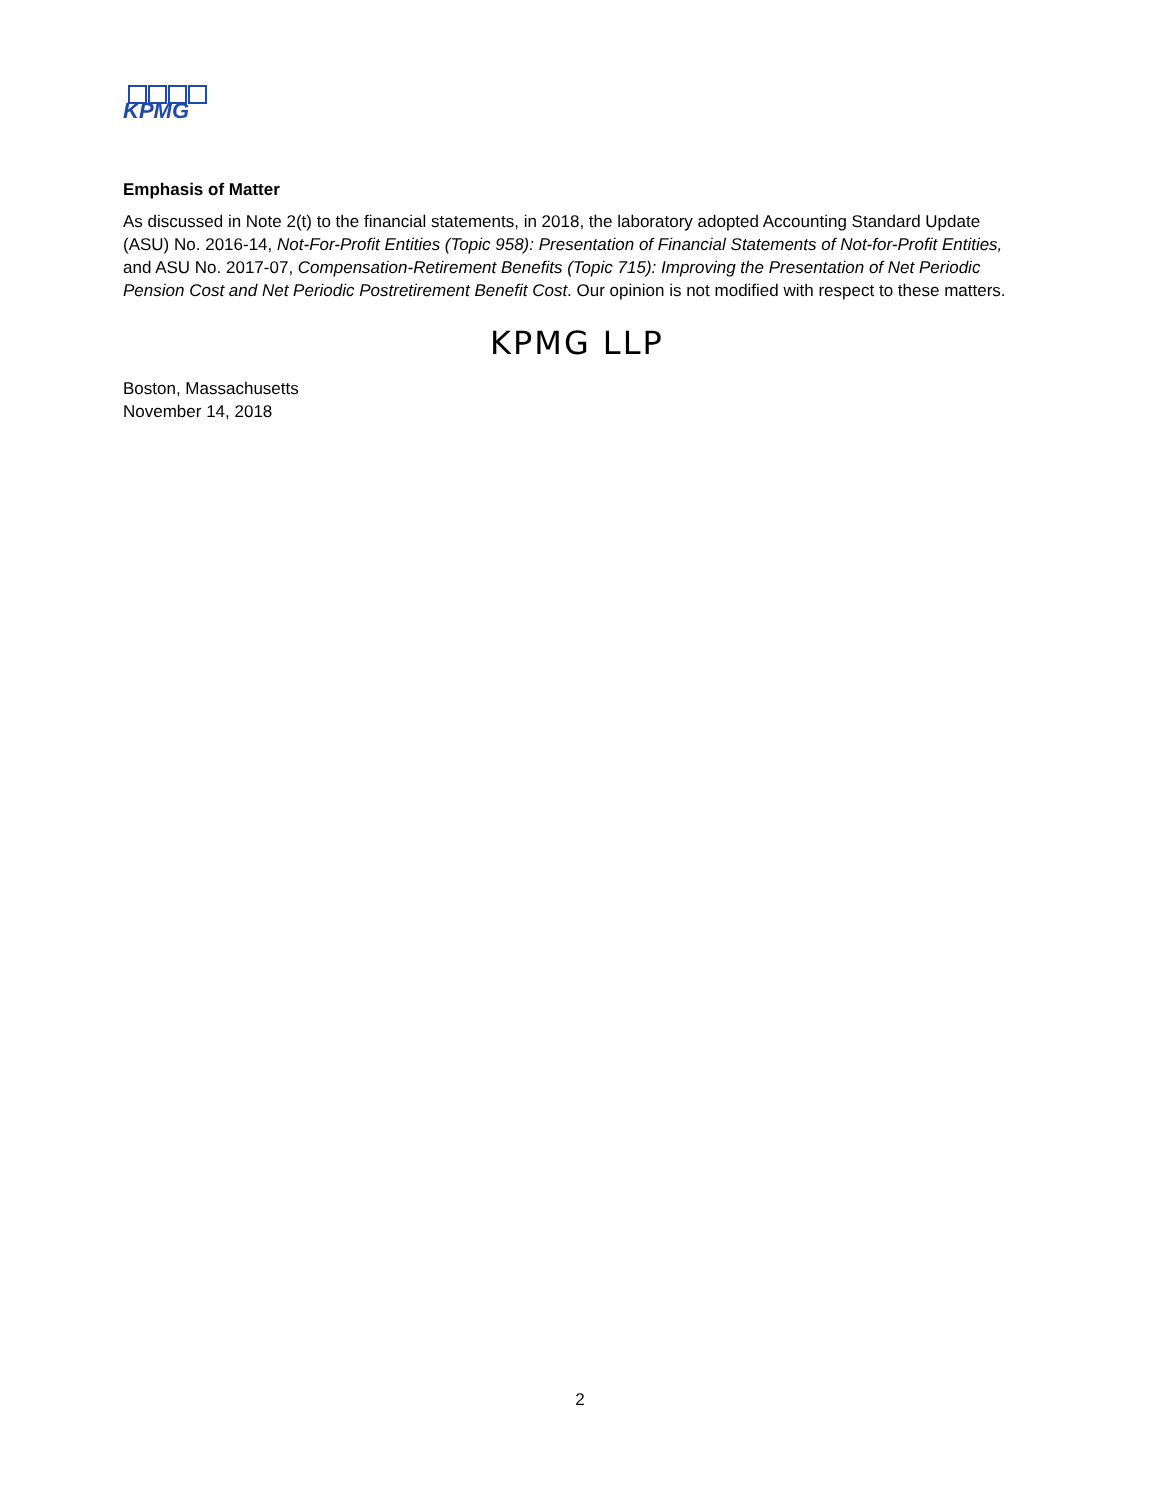KPMG
Emphasis of Matter
As discussed in Note 2(t) to the financial statements, in 2018, the laboratory adopted Accounting Standard Update (ASU) No. 2016-14, Not-For-Profit Entities (Topic 958): Presentation of Financial Statements of Not-for-Profit Entities, and ASU No. 2017-07, Compensation-Retirement Benefits (Topic 715): Improving the Presentation of Net Periodic Pension Cost and Net Periodic Postretirement Benefit Cost. Our opinion is not modified with respect to these matters.
KPMG LLP
Boston, Massachusetts
November 14, 2018
2